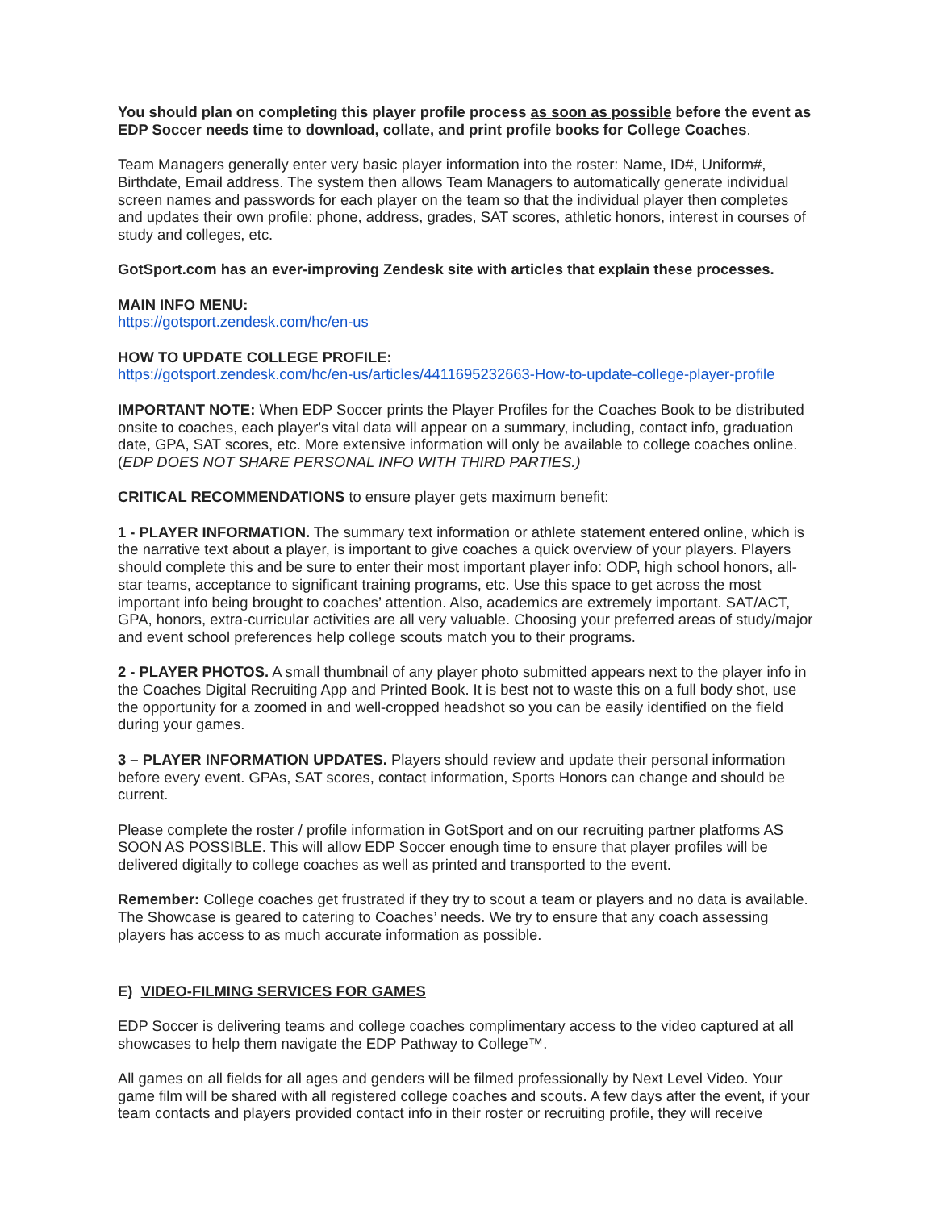You should plan on completing this player profile process as soon as possible before the event as EDP Soccer needs time to download, collate, and print profile books for College Coaches.
Team Managers generally enter very basic player information into the roster: Name, ID#, Uniform#, Birthdate, Email address. The system then allows Team Managers to automatically generate individual screen names and passwords for each player on the team so that the individual player then completes and updates their own profile: phone, address, grades, SAT scores, athletic honors, interest in courses of study and colleges, etc.
GotSport.com has an ever-improving Zendesk site with articles that explain these processes.
MAIN INFO MENU:
https://gotsport.zendesk.com/hc/en-us
HOW TO UPDATE COLLEGE PROFILE:
https://gotsport.zendesk.com/hc/en-us/articles/4411695232663-How-to-update-college-player-profile
IMPORTANT NOTE: When EDP Soccer prints the Player Profiles for the Coaches Book to be distributed onsite to coaches, each player's vital data will appear on a summary, including, contact info, graduation date, GPA, SAT scores, etc. More extensive information will only be available to college coaches online. (EDP DOES NOT SHARE PERSONAL INFO WITH THIRD PARTIES.)
CRITICAL RECOMMENDATIONS to ensure player gets maximum benefit:
1 - PLAYER INFORMATION. The summary text information or athlete statement entered online, which is the narrative text about a player, is important to give coaches a quick overview of your players. Players should complete this and be sure to enter their most important player info: ODP, high school honors, all-star teams, acceptance to significant training programs, etc. Use this space to get across the most important info being brought to coaches’ attention. Also, academics are extremely important. SAT/ACT, GPA, honors, extra-curricular activities are all very valuable. Choosing your preferred areas of study/major and event school preferences help college scouts match you to their programs.
2 - PLAYER PHOTOS. A small thumbnail of any player photo submitted appears next to the player info in the Coaches Digital Recruiting App and Printed Book. It is best not to waste this on a full body shot, use the opportunity for a zoomed in and well-cropped headshot so you can be easily identified on the field during your games.
3 – PLAYER INFORMATION UPDATES. Players should review and update their personal information before every event. GPAs, SAT scores, contact information, Sports Honors can change and should be current.
Please complete the roster / profile information in GotSport and on our recruiting partner platforms AS SOON AS POSSIBLE. This will allow EDP Soccer enough time to ensure that player profiles will be delivered digitally to college coaches as well as printed and transported to the event.
Remember: College coaches get frustrated if they try to scout a team or players and no data is available. The Showcase is geared to catering to Coaches’ needs. We try to ensure that any coach assessing players has access to as much accurate information as possible.
E) VIDEO-FILMING SERVICES FOR GAMES
EDP Soccer is delivering teams and college coaches complimentary access to the video captured at all showcases to help them navigate the EDP Pathway to College™.
All games on all fields for all ages and genders will be filmed professionally by Next Level Video. Your game film will be shared with all registered college coaches and scouts. A few days after the event, if your team contacts and players provided contact info in their roster or recruiting profile, they will receive